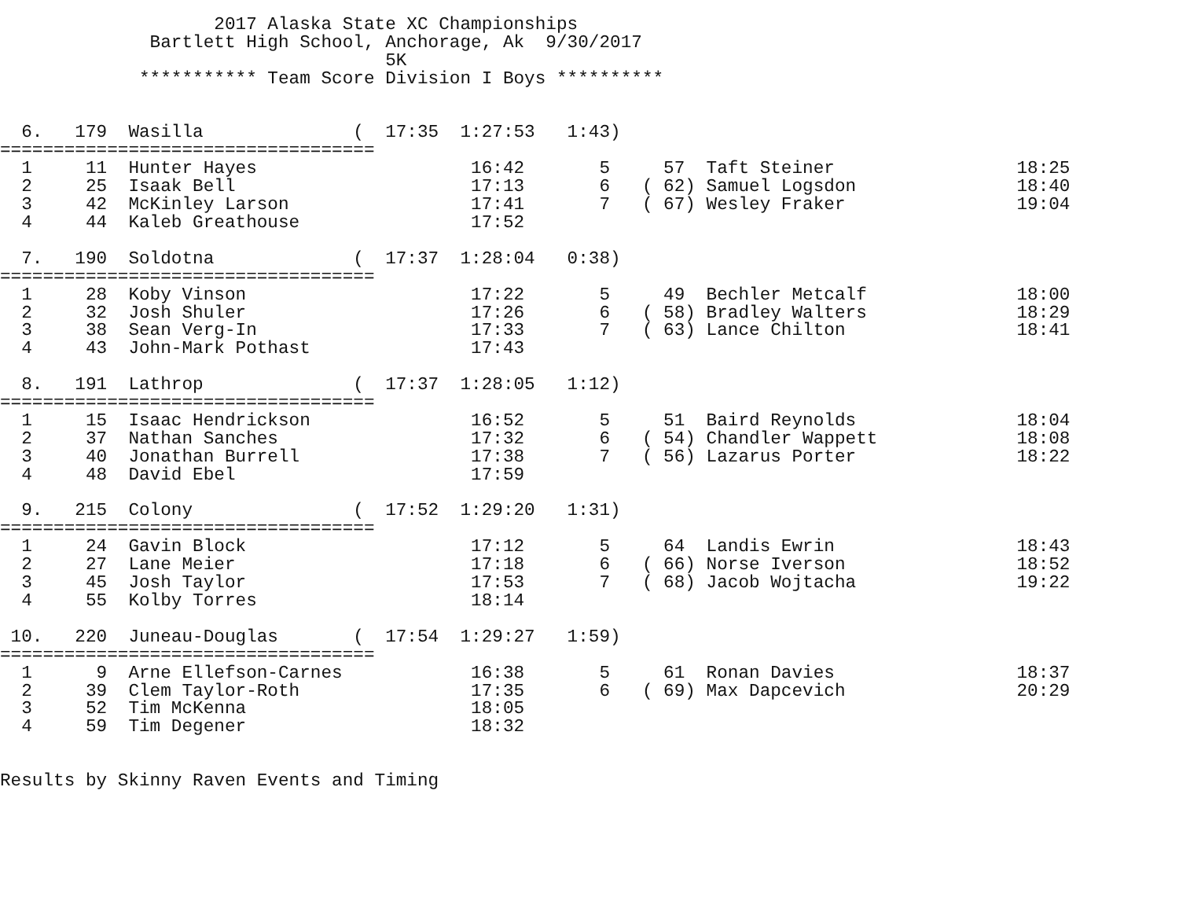2017 Alaska State XC Championships
              Bartlett High School, Anchorage, Ak  9/30/2017
                                    5K
             *********** Team Score Division I Boys **********


  6.   179  Wasilla              (  17:35  1:27:53   1:43)
===================================
  1     11  Hunter Hayes                    16:42       5     57  Taft Steiner                 18:25
  2     25  Isaak Bell                      17:13       6   ( 62) Samuel Logsdon               18:40
  3     42  McKinley Larson                 17:41       7   ( 67) Wesley Fraker                19:04
  4     44  Kaleb Greathouse                17:52

  7.   190  Soldotna             (  17:37  1:28:04   0:38)
===================================
  1     28  Koby Vinson                     17:22       5     49  Bechler Metcalf              18:00
  2     32  Josh Shuler                     17:26       6   ( 58) Bradley Walters              18:29
  3     38  Sean Verg-In                    17:33       7   ( 63) Lance Chilton                18:41
  4     43  John-Mark Pothast               17:43

  8.   191  Lathrop              (  17:37  1:28:05   1:12)
===================================
  1     15  Isaac Hendrickson               16:52       5     51  Baird Reynolds               18:04
  2     37  Nathan Sanches                  17:32       6   ( 54) Chandler Wappett             18:08
  3     40  Jonathan Burrell                17:38       7   ( 56) Lazarus Porter               18:22
  4     48  David Ebel                      17:59

  9.   215  Colony               (  17:52  1:29:20   1:31)
===================================
  1     24  Gavin Block                     17:12       5     64  Landis Ewrin                 18:43
  2     27  Lane Meier                      17:18       6   ( 66) Norse Iverson                18:52
  3     45  Josh Taylor                     17:53       7   ( 68) Jacob Wojtacha               19:22
  4     55  Kolby Torres                    18:14

 10.   220  Juneau-Douglas       (  17:54  1:29:27   1:59)
===================================
  1      9  Arne Ellefson-Carnes            16:38       5     61  Ronan Davies                 18:37
  2     39  Clem Taylor-Roth                17:35       6   ( 69) Max Dapcevich                20:29
  3     52  Tim McKenna                     18:05
  4     59  Tim Degener                     18:32


Results by Skinny Raven Events and Timing